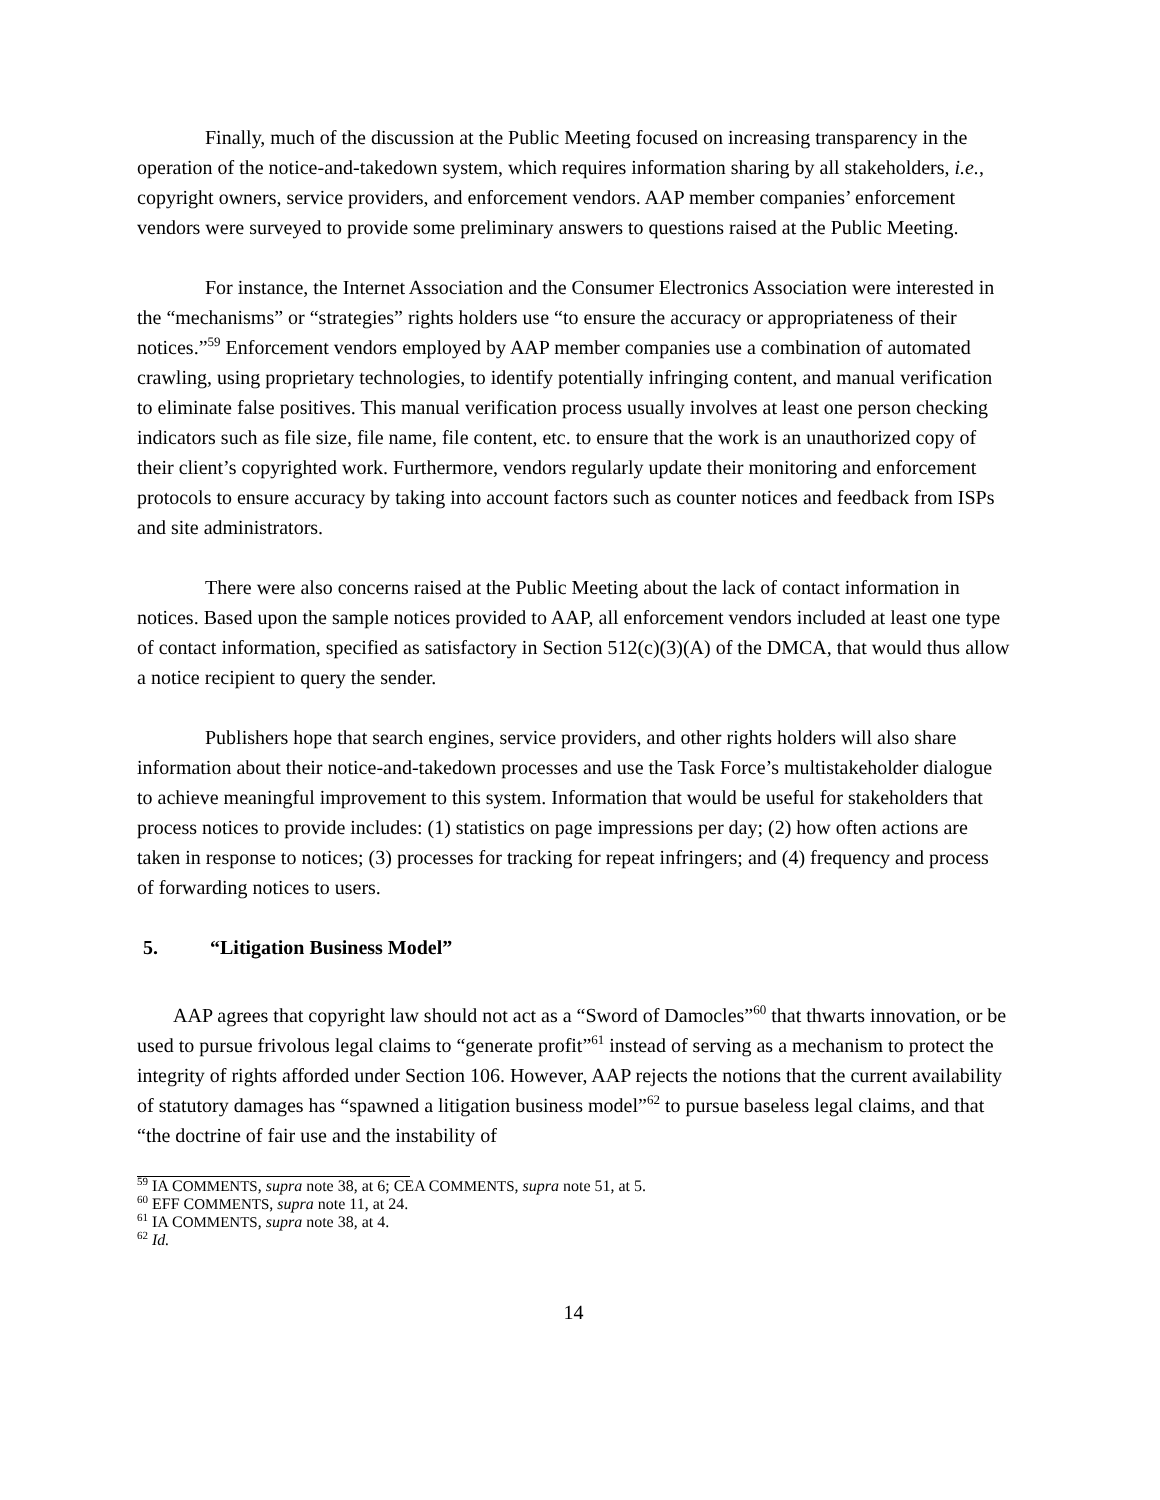Finally, much of the discussion at the Public Meeting focused on increasing transparency in the operation of the notice-and-takedown system, which requires information sharing by all stakeholders, i.e., copyright owners, service providers, and enforcement vendors. AAP member companies’ enforcement vendors were surveyed to provide some preliminary answers to questions raised at the Public Meeting.
For instance, the Internet Association and the Consumer Electronics Association were interested in the “mechanisms” or “strategies” rights holders use “to ensure the accuracy or appropriateness of their notices.”<sup>59</sup> Enforcement vendors employed by AAP member companies use a combination of automated crawling, using proprietary technologies, to identify potentially infringing content, and manual verification to eliminate false positives. This manual verification process usually involves at least one person checking indicators such as file size, file name, file content, etc. to ensure that the work is an unauthorized copy of their client’s copyrighted work. Furthermore, vendors regularly update their monitoring and enforcement protocols to ensure accuracy by taking into account factors such as counter notices and feedback from ISPs and site administrators.
There were also concerns raised at the Public Meeting about the lack of contact information in notices. Based upon the sample notices provided to AAP, all enforcement vendors included at least one type of contact information, specified as satisfactory in Section 512(c)(3)(A) of the DMCA, that would thus allow a notice recipient to query the sender.
Publishers hope that search engines, service providers, and other rights holders will also share information about their notice-and-takedown processes and use the Task Force’s multistakeholder dialogue to achieve meaningful improvement to this system. Information that would be useful for stakeholders that process notices to provide includes: (1) statistics on page impressions per day; (2) how often actions are taken in response to notices; (3) processes for tracking for repeat infringers; and (4) frequency and process of forwarding notices to users.
5. “Litigation Business Model”
AAP agrees that copyright law should not act as a “Sword of Damocles”<sup>60</sup> that thwarts innovation, or be used to pursue frivolous legal claims to “generate profit”<sup>61</sup> instead of serving as a mechanism to protect the integrity of rights afforded under Section 106. However, AAP rejects the notions that the current availability of statutory damages has “spawned a litigation business model”<sup>62</sup> to pursue baseless legal claims, and that “the doctrine of fair use and the instability of
<sup>59</sup> IA COMMENTS, supra note 38, at 6; CEA COMMENTS, supra note 51, at 5.
<sup>60</sup> EFF COMMENTS, supra note 11, at 24.
<sup>61</sup> IA COMMENTS, supra note 38, at 4.
<sup>62</sup> Id.
14